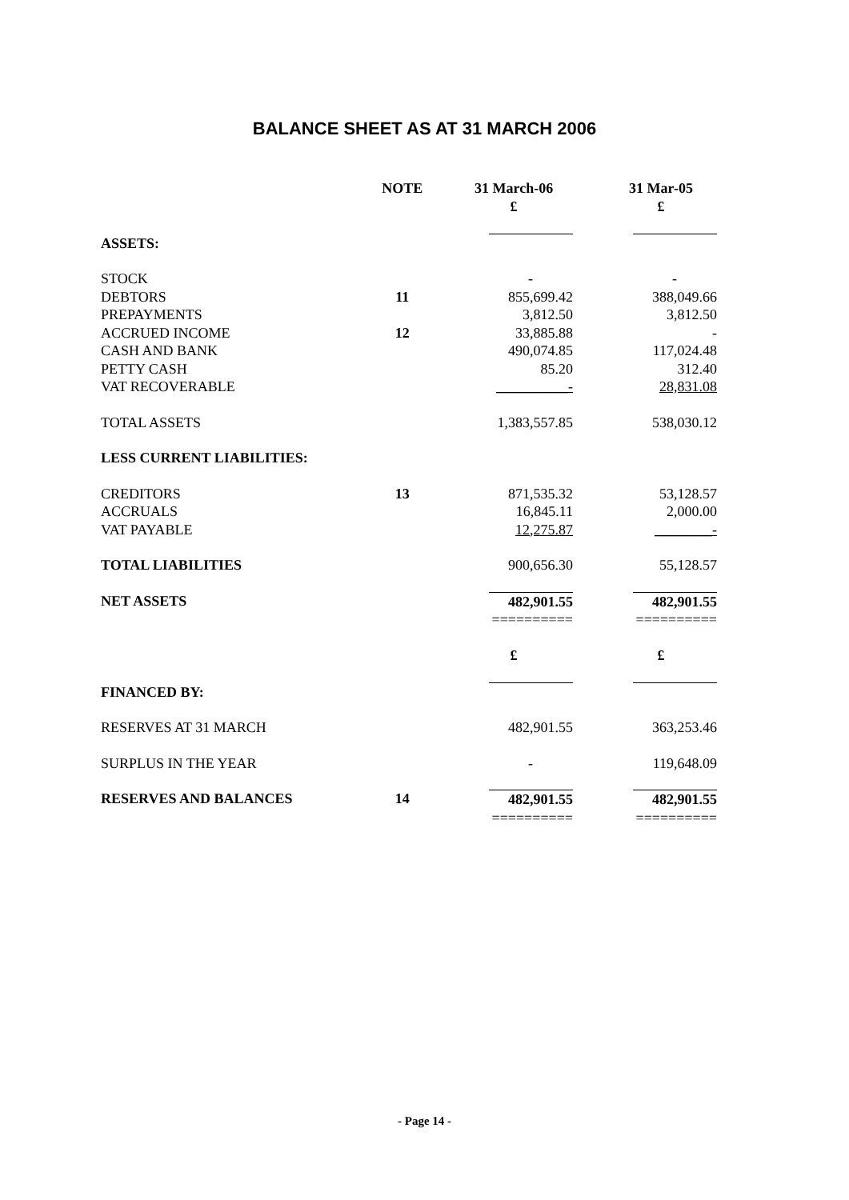BALANCE SHEET AS AT 31 MARCH 2006
| | NOTE | 31 March-06 £ | 31 Mar-05 £ |
| --- | --- | --- | --- |
| ASSETS: | | | |
| STOCK | | - | - |
| DEBTORS | 11 | 855,699.42 | 388,049.66 |
| PREPAYMENTS | | 3,812.50 | 3,812.50 |
| ACCRUED INCOME | 12 | 33,885.88 | - |
| CASH AND BANK | | 490,074.85 | 117,024.48 |
| PETTY CASH | | 85.20 | 312.40 |
| VAT RECOVERABLE | | __________- | 28,831.08 |
| TOTAL ASSETS | | 1,383,557.85 | 538,030.12 |
| LESS CURRENT LIABILITIES: | | | |
| CREDITORS | 13 | 871,535.32 | 53,128.57 |
| ACCRUALS | | 16,845.11 | 2,000.00 |
| VAT PAYABLE | | 12,275.87 | ________- |
| TOTAL LIABILITIES | | 900,656.30 | 55,128.57 |
| NET ASSETS | | 482,901.55 ========== | 482,901.55 ========== |
| | | £ | £ |
| FINANCED BY: | | | |
| RESERVES AT 31 MARCH | | 482,901.55 | 363,253.46 |
| SURPLUS IN THE YEAR | | - | 119,648.09 |
| RESERVES AND BALANCES | 14 | 482,901.55 ========== | 482,901.55 ========== |
- Page 14 -